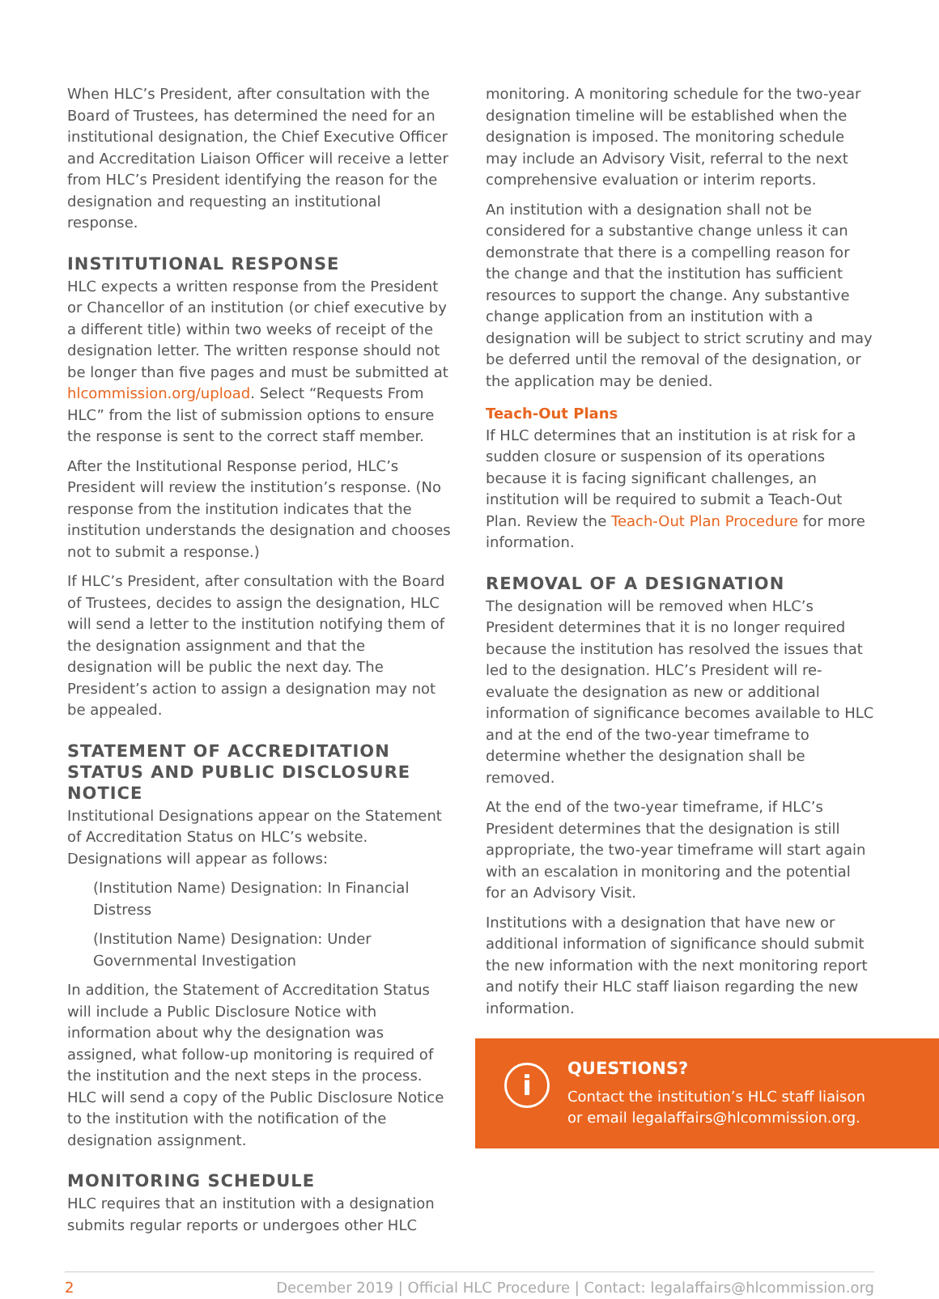When HLC’s President, after consultation with the Board of Trustees, has determined the need for an institutional designation, the Chief Executive Officer and Accreditation Liaison Officer will receive a letter from HLC’s President identifying the reason for the designation and requesting an institutional response.
INSTITUTIONAL RESPONSE
HLC expects a written response from the President or Chancellor of an institution (or chief executive by a different title) within two weeks of receipt of the designation letter. The written response should not be longer than five pages and must be submitted at hlcommission.org/upload. Select “Requests From HLC” from the list of submission options to ensure the response is sent to the correct staff member.
After the Institutional Response period, HLC’s President will review the institution’s response. (No response from the institution indicates that the institution understands the designation and chooses not to submit a response.)
If HLC’s President, after consultation with the Board of Trustees, decides to assign the designation, HLC will send a letter to the institution notifying them of the designation assignment and that the designation will be public the next day. The President’s action to assign a designation may not be appealed.
STATEMENT OF ACCREDITATION STATUS AND PUBLIC DISCLOSURE NOTICE
Institutional Designations appear on the Statement of Accreditation Status on HLC’s website. Designations will appear as follows:
(Institution Name) Designation: In Financial Distress
(Institution Name) Designation: Under Governmental Investigation
In addition, the Statement of Accreditation Status will include a Public Disclosure Notice with information about why the designation was assigned, what follow-up monitoring is required of the institution and the next steps in the process. HLC will send a copy of the Public Disclosure Notice to the institution with the notification of the designation assignment.
MONITORING SCHEDULE
HLC requires that an institution with a designation submits regular reports or undergoes other HLC
monitoring. A monitoring schedule for the two-year designation timeline will be established when the designation is imposed. The monitoring schedule may include an Advisory Visit, referral to the next comprehensive evaluation or interim reports.
An institution with a designation shall not be considered for a substantive change unless it can demonstrate that there is a compelling reason for the change and that the institution has sufficient resources to support the change. Any substantive change application from an institution with a designation will be subject to strict scrutiny and may be deferred until the removal of the designation, or the application may be denied.
Teach-Out Plans
If HLC determines that an institution is at risk for a sudden closure or suspension of its operations because it is facing significant challenges, an institution will be required to submit a Teach-Out Plan. Review the Teach-Out Plan Procedure for more information.
REMOVAL OF A DESIGNATION
The designation will be removed when HLC’s President determines that it is no longer required because the institution has resolved the issues that led to the designation. HLC’s President will re-evaluate the designation as new or additional information of significance becomes available to HLC and at the end of the two-year timeframe to determine whether the designation shall be removed.
At the end of the two-year timeframe, if HLC’s President determines that the designation is still appropriate, the two-year timeframe will start again with an escalation in monitoring and the potential for an Advisory Visit.
Institutions with a designation that have new or additional information of significance should submit the new information with the next monitoring report and notify their HLC staff liaison regarding the new information.
i
QUESTIONS?
Contact the institution’s HLC staff liaison
or email legalaffairs@hlcommission.org.
2 December 2019 | Official HLC Procedure | Contact: legalaffairs@hlcommission.org